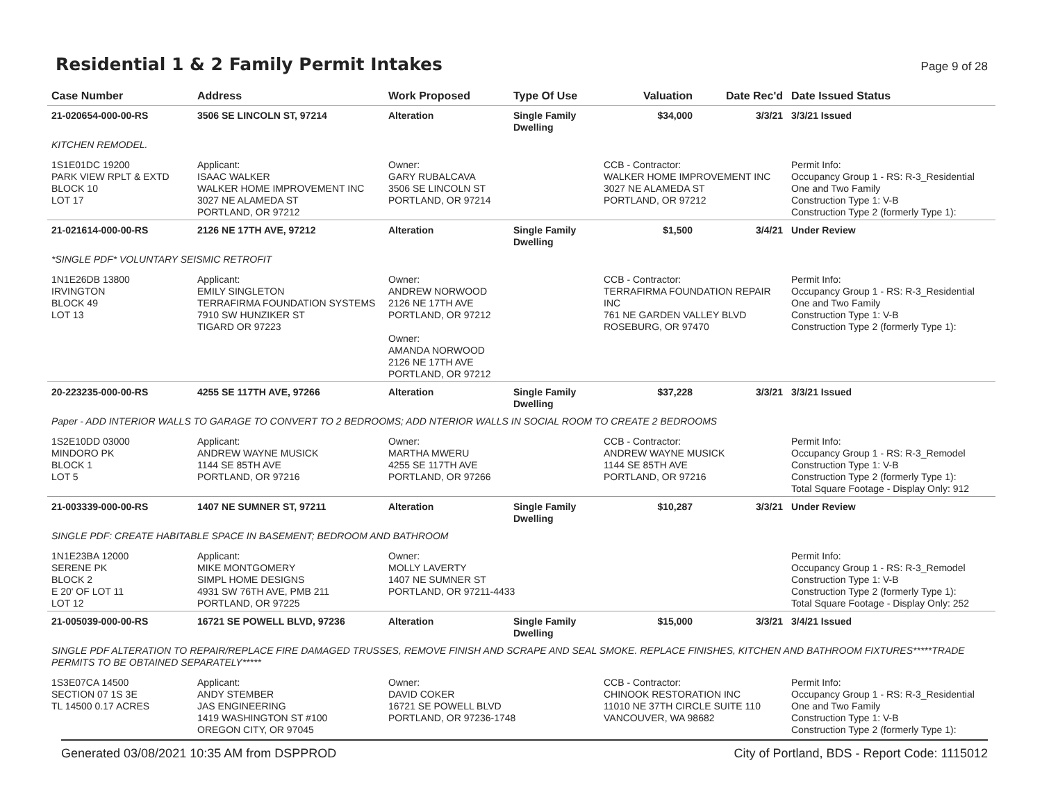Residential 1 & 2 Family Permit Intakes
Page 9 of 28
| Case Number | Address | Work Proposed | Type Of Use | Valuation | Date Rec'd | Date Issued Status |
| --- | --- | --- | --- | --- | --- | --- |
| 21-020654-000-00-RS | 3506 SE LINCOLN ST, 97214 | Alteration | Single Family Dwelling | $34,000 | 3/3/21 | 3/3/21 Issued |
| KITCHEN REMODEL. | | | | | | |
| 1S1E01DC 19200 PARK VIEW RPLT & EXTD BLOCK 10 LOT 17 | Applicant: ISAAC WALKER WALKER HOME IMPROVEMENT INC 3027 NE ALAMEDA ST PORTLAND, OR 97212 | Owner: GARY RUBALCAVA 3506 SE LINCOLN ST PORTLAND, OR 97214 | | CCB - Contractor: WALKER HOME IMPROVEMENT INC 3027 NE ALAMEDA ST PORTLAND, OR 97212 | | Permit Info: Occupancy Group 1 - RS: R-3_Residential One and Two Family Construction Type 1: V-B Construction Type 2 (formerly Type 1): |
| 21-021614-000-00-RS | 2126 NE 17TH AVE, 97212 | Alteration | Single Family Dwelling | $1,500 | 3/4/21 | Under Review |
| *SINGLE PDF* VOLUNTARY SEISMIC RETROFIT | | | | | | |
| 1N1E26DB 13800 IRVINGTON BLOCK 49 LOT 13 | Applicant: EMILY SINGLETON TERRAFIRMA FOUNDATION SYSTEMS 7910 SW HUNZIKER ST TIGARD OR 97223 | Owner: ANDREW NORWOOD 2126 NE 17TH AVE PORTLAND, OR 97212 Owner: AMANDA NORWOOD 2126 NE 17TH AVE PORTLAND, OR 97212 | | CCB - Contractor: TERRAFIRMA FOUNDATION REPAIR INC 761 NE GARDEN VALLEY BLVD ROSEBURG, OR 97470 | | Permit Info: Occupancy Group 1 - RS: R-3_Residential One and Two Family Construction Type 1: V-B Construction Type 2 (formerly Type 1): |
| 20-223235-000-00-RS | 4255 SE 117TH AVE, 97266 | Alteration | Single Family Dwelling | $37,228 | 3/3/21 | 3/3/21 Issued |
| Paper - ADD INTERIOR WALLS TO GARAGE TO CONVERT TO 2 BEDROOMS; ADD NTERIOR WALLS IN SOCIAL ROOM TO CREATE 2 BEDROOMS | | | | | | |
| 1S2E10DD 03000 MINDORO PK BLOCK 1 LOT 5 | Applicant: ANDREW WAYNE MUSICK 1144 SE 85TH AVE PORTLAND, OR 97216 | Owner: MARTHA MWERU 4255 SE 117TH AVE PORTLAND, OR 97266 | | CCB - Contractor: ANDREW WAYNE MUSICK 1144 SE 85TH AVE PORTLAND, OR 97216 | | Permit Info: Occupancy Group 1 - RS: R-3_Remodel Construction Type 1: V-B Construction Type 2 (formerly Type 1): Total Square Footage - Display Only: 912 |
| 21-003339-000-00-RS | 1407 NE SUMNER ST, 97211 | Alteration | Single Family Dwelling | $10,287 | 3/3/21 | Under Review |
| SINGLE PDF: CREATE HABITABLE SPACE IN BASEMENT; BEDROOM AND BATHROOM | | | | | | |
| 1N1E23BA 12000 SERENE PK BLOCK 2 E 20' OF LOT 11 LOT 12 | Applicant: MIKE MONTGOMERY SIMPL HOME DESIGNS 4931 SW 76TH AVE, PMB 211 PORTLAND, OR 97225 | Owner: MOLLY LAVERTY 1407 NE SUMNER ST PORTLAND, OR 97211-4433 | | | | Permit Info: Occupancy Group 1 - RS: R-3_Remodel Construction Type 1: V-B Construction Type 2 (formerly Type 1): Total Square Footage - Display Only: 252 |
| 21-005039-000-00-RS | 16721 SE POWELL BLVD, 97236 | Alteration | Single Family Dwelling | $15,000 | 3/3/21 | 3/4/21 Issued |
| SINGLE PDF ALTERATION TO REPAIR/REPLACE FIRE DAMAGED TRUSSES, REMOVE FINISH AND SCRAPE AND SEAL SMOKE. REPLACE FINISHES, KITCHEN AND BATHROOM FIXTURES*****TRADE PERMITS TO BE OBTAINED SEPARATELY***** | | | | | | |
| 1S3E07CA 14500 SECTION 07 1S 3E TL 14500 0.17 ACRES | Applicant: ANDY STEMBER JAS ENGINEERING 1419 WASHINGTON ST #100 OREGON CITY, OR 97045 | Owner: DAVID COKER 16721 SE POWELL BLVD PORTLAND, OR 97236-1748 | | CCB - Contractor: CHINOOK RESTORATION INC 11010 NE 37TH CIRCLE SUITE 110 VANCOUVER, WA 98682 | | Permit Info: Occupancy Group 1 - RS: R-3_Residential One and Two Family Construction Type 1: V-B Construction Type 2 (formerly Type 1): |
Generated 03/08/2021 10:35 AM from DSPPROD City of Portland, BDS - Report Code: 1115012